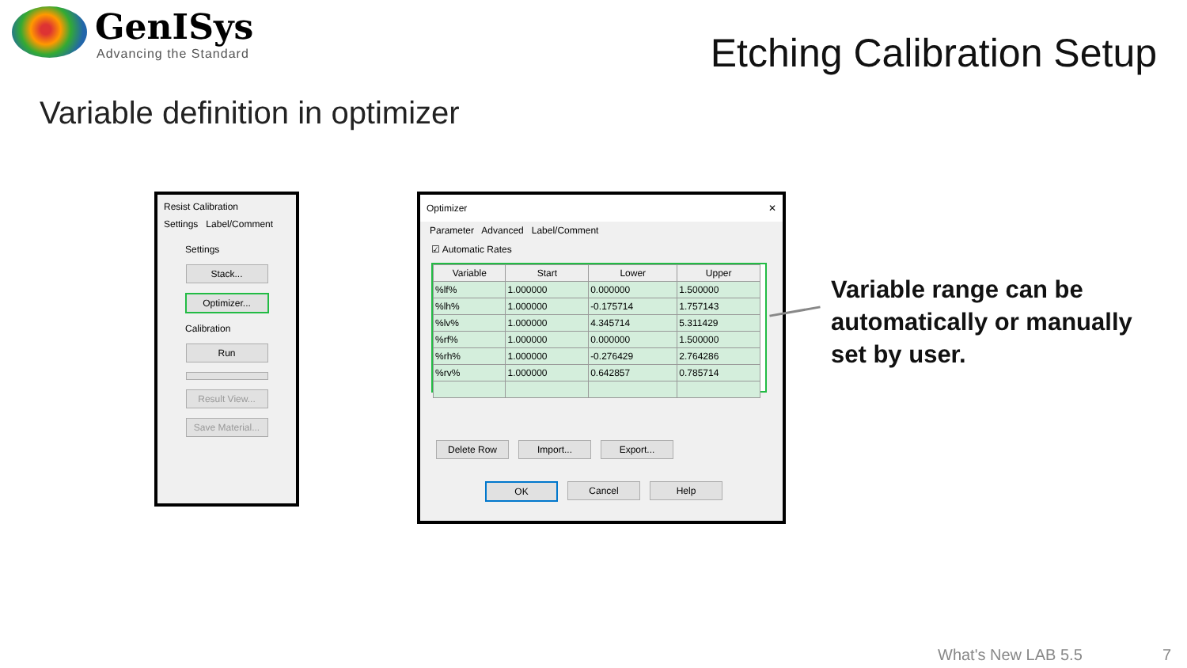GenISys
Advancing the Standard
Etching Calibration Setup
Variable definition in optimizer
Resist Calibration
Settings Label/Comment
Settings
Stack...
Optimizer...
Calibration
Run
Result View...
Save Material...
Optimizer ✕
Parameter Advanced Label/Comment
☑ Automatic Rates
| Variable | Start | Lower | Upper |
| --- | --- | --- | --- |
| %lf% | 1.000000 | 0.000000 | 1.500000 |
| %lh% | 1.000000 | -0.175714 | 1.757143 |
| %lv% | 1.000000 | 4.345714 | 5.311429 |
| %rf% | 1.000000 | 0.000000 | 1.500000 |
| %rh% | 1.000000 | -0.276429 | 2.764286 |
| %rv% | 1.000000 | 0.642857 | 0.785714 |
Delete Row Import... Export...
OK Cancel Help
Variable range can be
automatically or manually
set by user.
What's New LAB 5.5 7